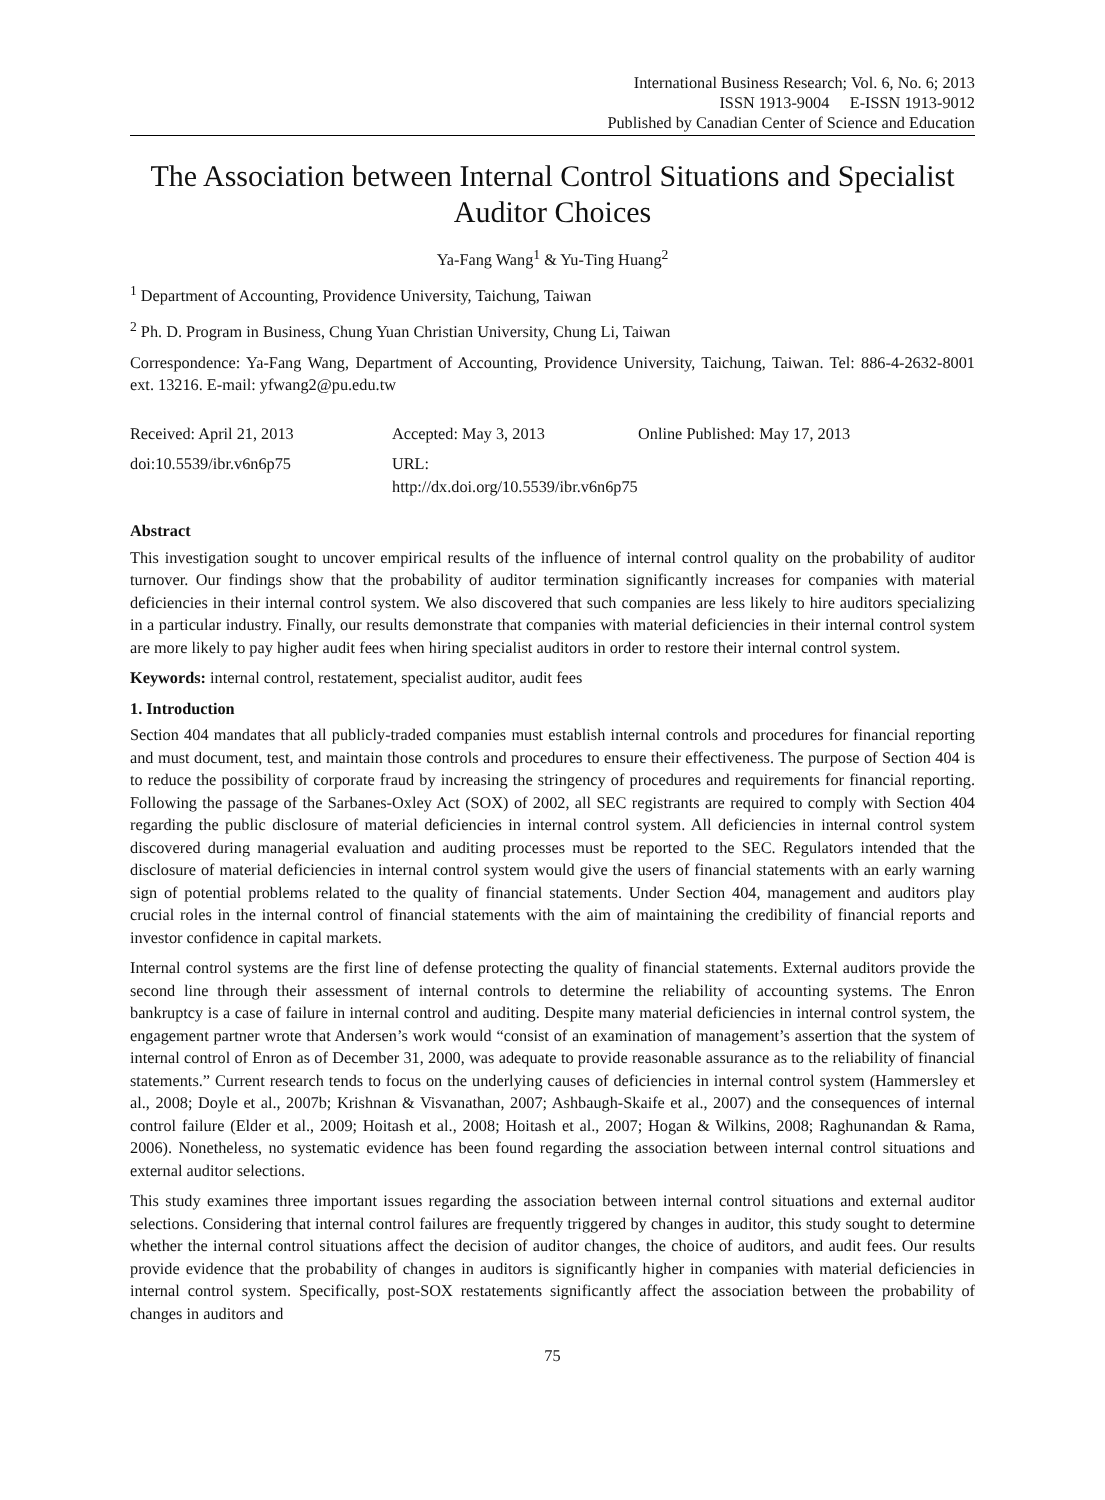International Business Research; Vol. 6, No. 6; 2013
ISSN 1913-9004 E-ISSN 1913-9012
Published by Canadian Center of Science and Education
The Association between Internal Control Situations and Specialist Auditor Choices
Ya-Fang Wang<sup>1</sup> & Yu-Ting Huang<sup>2</sup>
<sup>1</sup> Department of Accounting, Providence University, Taichung, Taiwan
<sup>2</sup> Ph. D. Program in Business, Chung Yuan Christian University, Chung Li, Taiwan
Correspondence: Ya-Fang Wang, Department of Accounting, Providence University, Taichung, Taiwan. Tel: 886-4-2632-8001 ext. 13216. E-mail: yfwang2@pu.edu.tw
Received: April 21, 2013 Accepted: May 3, 2013 Online Published: May 17, 2013
doi:10.5539/ibr.v6n6p75 URL: http://dx.doi.org/10.5539/ibr.v6n6p75
Abstract
This investigation sought to uncover empirical results of the influence of internal control quality on the probability of auditor turnover. Our findings show that the probability of auditor termination significantly increases for companies with material deficiencies in their internal control system. We also discovered that such companies are less likely to hire auditors specializing in a particular industry. Finally, our results demonstrate that companies with material deficiencies in their internal control system are more likely to pay higher audit fees when hiring specialist auditors in order to restore their internal control system.
Keywords: internal control, restatement, specialist auditor, audit fees
1. Introduction
Section 404 mandates that all publicly-traded companies must establish internal controls and procedures for financial reporting and must document, test, and maintain those controls and procedures to ensure their effectiveness. The purpose of Section 404 is to reduce the possibility of corporate fraud by increasing the stringency of procedures and requirements for financial reporting. Following the passage of the Sarbanes-Oxley Act (SOX) of 2002, all SEC registrants are required to comply with Section 404 regarding the public disclosure of material deficiencies in internal control system. All deficiencies in internal control system discovered during managerial evaluation and auditing processes must be reported to the SEC. Regulators intended that the disclosure of material deficiencies in internal control system would give the users of financial statements with an early warning sign of potential problems related to the quality of financial statements. Under Section 404, management and auditors play crucial roles in the internal control of financial statements with the aim of maintaining the credibility of financial reports and investor confidence in capital markets.
Internal control systems are the first line of defense protecting the quality of financial statements. External auditors provide the second line through their assessment of internal controls to determine the reliability of accounting systems. The Enron bankruptcy is a case of failure in internal control and auditing. Despite many material deficiencies in internal control system, the engagement partner wrote that Andersen’s work would “consist of an examination of management’s assertion that the system of internal control of Enron as of December 31, 2000, was adequate to provide reasonable assurance as to the reliability of financial statements.” Current research tends to focus on the underlying causes of deficiencies in internal control system (Hammersley et al., 2008; Doyle et al., 2007b; Krishnan & Visvanathan, 2007; Ashbaugh-Skaife et al., 2007) and the consequences of internal control failure (Elder et al., 2009; Hoitash et al., 2008; Hoitash et al., 2007; Hogan & Wilkins, 2008; Raghunandan & Rama, 2006). Nonetheless, no systematic evidence has been found regarding the association between internal control situations and external auditor selections.
This study examines three important issues regarding the association between internal control situations and external auditor selections. Considering that internal control failures are frequently triggered by changes in auditor, this study sought to determine whether the internal control situations affect the decision of auditor changes, the choice of auditors, and audit fees. Our results provide evidence that the probability of changes in auditors is significantly higher in companies with material deficiencies in internal control system. Specifically, post-SOX restatements significantly affect the association between the probability of changes in auditors and
75